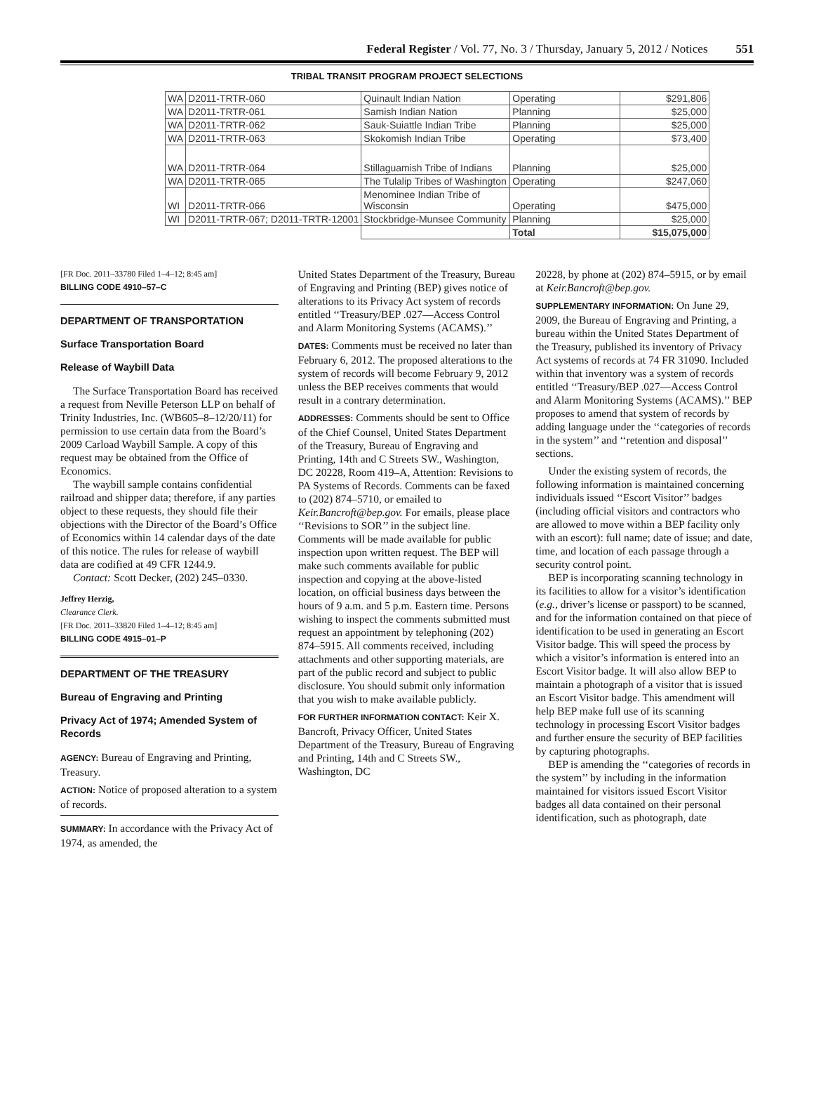Federal Register / Vol. 77, No. 3 / Thursday, January 5, 2012 / Notices 551
TRIBAL TRANSIT PROGRAM PROJECT SELECTIONS
| WA | D2011-TRTR-060 | Quinault Indian Nation | Operating | $291,806 |
| WA | D2011-TRTR-061 | Samish Indian Nation | Planning | $25,000 |
| WA | D2011-TRTR-062 | Sauk-Suiattle Indian Tribe | Planning | $25,000 |
| WA | D2011-TRTR-063 | Skokomish Indian Tribe | Operating | $73,400 |
| WA | D2011-TRTR-064 | Stillaguamish Tribe of Indians | Planning | $25,000 |
| WA | D2011-TRTR-065 | The Tulalip Tribes of Washington | Operating | $247,060 |
| WI | D2011-TRTR-066 | Menominee Indian Tribe of Wisconsin | Operating | $475,000 |
| WI | D2011-TRTR-067; D2011-TRTR-12001 | Stockbridge-Munsee Community | Planning | $25,000 |
| | | | Total | $15,075,000 |
[FR Doc. 2011–33780 Filed 1–4–12; 8:45 am]
BILLING CODE 4910–57–C
DEPARTMENT OF TRANSPORTATION
Surface Transportation Board
Release of Waybill Data
The Surface Transportation Board has received a request from Neville Peterson LLP on behalf of Trinity Industries, Inc. (WB605–8–12/20/11) for permission to use certain data from the Board’s 2009 Carload Waybill Sample. A copy of this request may be obtained from the Office of Economics.
The waybill sample contains confidential railroad and shipper data; therefore, if any parties object to these requests, they should file their objections with the Director of the Board’s Office of Economics within 14 calendar days of the date of this notice. The rules for release of waybill data are codified at 49 CFR 1244.9.
Contact: Scott Decker, (202) 245–0330.
Jeffrey Herzig,
Clearance Clerk.
[FR Doc. 2011–33820 Filed 1–4–12; 8:45 am]
BILLING CODE 4915–01–P
DEPARTMENT OF THE TREASURY
Bureau of Engraving and Printing
Privacy Act of 1974; Amended System of Records
AGENCY: Bureau of Engraving and Printing, Treasury.
ACTION: Notice of proposed alteration to a system of records.
SUMMARY: In accordance with the Privacy Act of 1974, as amended, the
United States Department of the Treasury, Bureau of Engraving and Printing (BEP) gives notice of alterations to its Privacy Act system of records entitled ‘‘Treasury/BEP .027—Access Control and Alarm Monitoring Systems (ACAMS).’’
DATES: Comments must be received no later than February 6, 2012. The proposed alterations to the system of records will become February 9, 2012 unless the BEP receives comments that would result in a contrary determination.
ADDRESSES: Comments should be sent to Office of the Chief Counsel, United States Department of the Treasury, Bureau of Engraving and Printing, 14th and C Streets SW., Washington, DC 20228, Room 419–A, Attention: Revisions to PA Systems of Records. Comments can be faxed to (202) 874–5710, or emailed to Keir.Bancroft@bep.gov. For emails, please place ‘‘Revisions to SOR’’ in the subject line. Comments will be made available for public inspection upon written request. The BEP will make such comments available for public inspection and copying at the above-listed location, on official business days between the hours of 9 a.m. and 5 p.m. Eastern time. Persons wishing to inspect the comments submitted must request an appointment by telephoning (202) 874–5915. All comments received, including attachments and other supporting materials, are part of the public record and subject to public disclosure. You should submit only information that you wish to make available publicly.
FOR FURTHER INFORMATION CONTACT: Keir X. Bancroft, Privacy Officer, United States Department of the Treasury, Bureau of Engraving and Printing, 14th and C Streets SW., Washington, DC
20228, by phone at (202) 874–5915, or by email at Keir.Bancroft@bep.gov.
SUPPLEMENTARY INFORMATION: On June 29, 2009, the Bureau of Engraving and Printing, a bureau within the United States Department of the Treasury, published its inventory of Privacy Act systems of records at 74 FR 31090. Included within that inventory was a system of records entitled ‘‘Treasury/BEP .027—Access Control and Alarm Monitoring Systems (ACAMS).’’ BEP proposes to amend that system of records by adding language under the ‘‘categories of records in the system’’ and ‘‘retention and disposal’’ sections.
Under the existing system of records, the following information is maintained concerning individuals issued ‘‘Escort Visitor’’ badges (including official visitors and contractors who are allowed to move within a BEP facility only with an escort): full name; date of issue; and date, time, and location of each passage through a security control point.
BEP is incorporating scanning technology in its facilities to allow for a visitor’s identification (e.g., driver’s license or passport) to be scanned, and for the information contained on that piece of identification to be used in generating an Escort Visitor badge. This will speed the process by which a visitor’s information is entered into an Escort Visitor badge. It will also allow BEP to maintain a photograph of a visitor that is issued an Escort Visitor badge. This amendment will help BEP make full use of its scanning technology in processing Escort Visitor badges and further ensure the security of BEP facilities by capturing photographs.
BEP is amending the ‘‘categories of records in the system’’ by including in the information maintained for visitors issued Escort Visitor badges all data contained on their personal identification, such as photograph, date